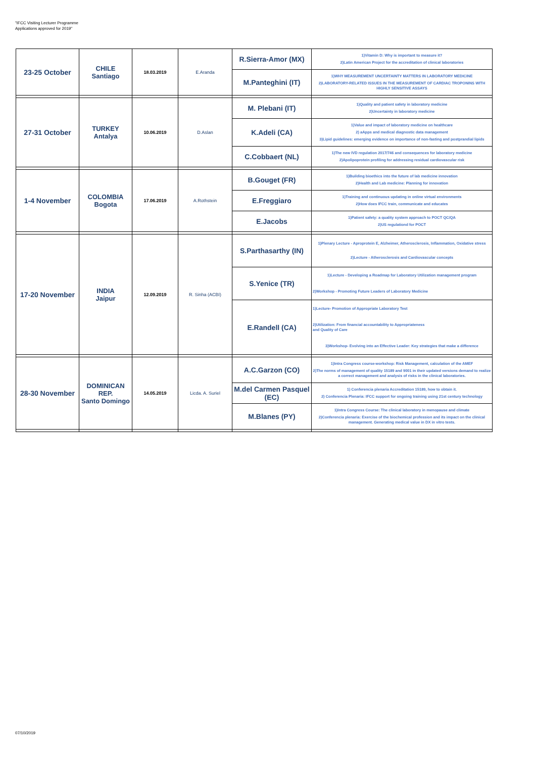"IFCC Visiting Lecturer Programme
Applications approved for 2019"
| 23-25 October | CHILE Santiago | 18.03.2019 | E.Aranda | R.Sierra-Amor (MX) | 1)Vitamin D: Why is important to measure it? 2)Latin American Project for the accreditation of clinical laboratories |
| | | | | M.Panteghini (IT) | 1)WHY MEASUREMENT UNCERTAINTY MATTERS IN LABORATORY MEDICINE 2)LABORATORY-RELATED ISSUES IN THE MEASUREMENT OF CARDIAC TROPONINS WITH HIGHLY SENSITIVE ASSAYS |
| 27-31 October | TURKEY Antalya | 10.06.2019 | D.Aslan | M. Plebani (IT) | 1)Quality and patient safety in laboratory medicine 2)Uncertainty in laboratory medicine |
| | | | | K.Adeli (CA) | 1)Value and impact of laboratory medicine on healthcare 2) aApps and medical diagnostic data management 3)Lipid guidelines: emerging evidence on importance of non-fasting and postprandial lipids |
| | | | | C.Cobbaert (NL) | 1)The new IVD regulation 2017/746 and consequences for laboratory medicine 2)Apolipoprotein profiling for addressing residual cardiovascular risk |
| 1-4 November | COLOMBIA Bogota | 17.06.2019 | A.Rothstein | B.Gouget (FR) | 1)Building bioethics into the future of lab medicine innovation 2)Health and Lab medicine: Planning for innovation |
| | | | | E.Freggiaro | 1)Training and continuous updating in online virtual environments 2)How does IFCC train, communicate and educates |
| | | | | E.Jacobs | 1)Patient safety: a quality system approach to POCT QC/QA 2)US regulationd for POCT |
| 17-20 November | INDIA Jaipur | 12.09.2019 | R. Sinha (ACBI) | S.Parthasarthy (IN) | 1)Plenary Lecture - Aproprotein E, Alzheimer, Atherosclerosis, Inflammation, Oxidative stress 2)Lecture - Atherosclerosis and Cardiovascular concepts |
| | | | | S.Yenice (TR) | 1)Lecture - Developing a Roadmap for Laboratory Utilization management program 2)Workshop - Promoting Future Leaders of Laboratory Medicine |
| | | | | E.Randell (CA) | 1)Lecture- Promotion of Appropriate Laboratory Test 2)Utilization: From financial accountability to Appropriateness and Quality of Care 3)Workshop- Evolving into an Effective Leader: Key strategies that make a difference |
| 28-30 November | DOMINICAN REP. Santo Domingo | 14.05.2019 | Licda. A. Suriel | A.C.Garzon (CO) | 1)Intra Congress course-workshop: Risk Management, calculation of the AMEF 2)The norms of management of quality 15189 and 9001 in their updated versions demand to realize a correct management and analysis of risks in the clinical laboratories. |
| | | | | M.del Carmen Pasquel (EC) | 1) Conferencia plenaria Accreditation 15189, how to obtain it. 2) Conferencia Plenaria: IFCC support for ongoing training using 21st century technology |
| | | | | M.Blanes (PY) | 1)Intra Congress Course: The clinical laboratory in menopause and climate 2)Conferencia plenaria: Exercise of the biochemical profession and its impact on the clinical management. Generating medical value in DX in vitro tests. |
07/10/2019